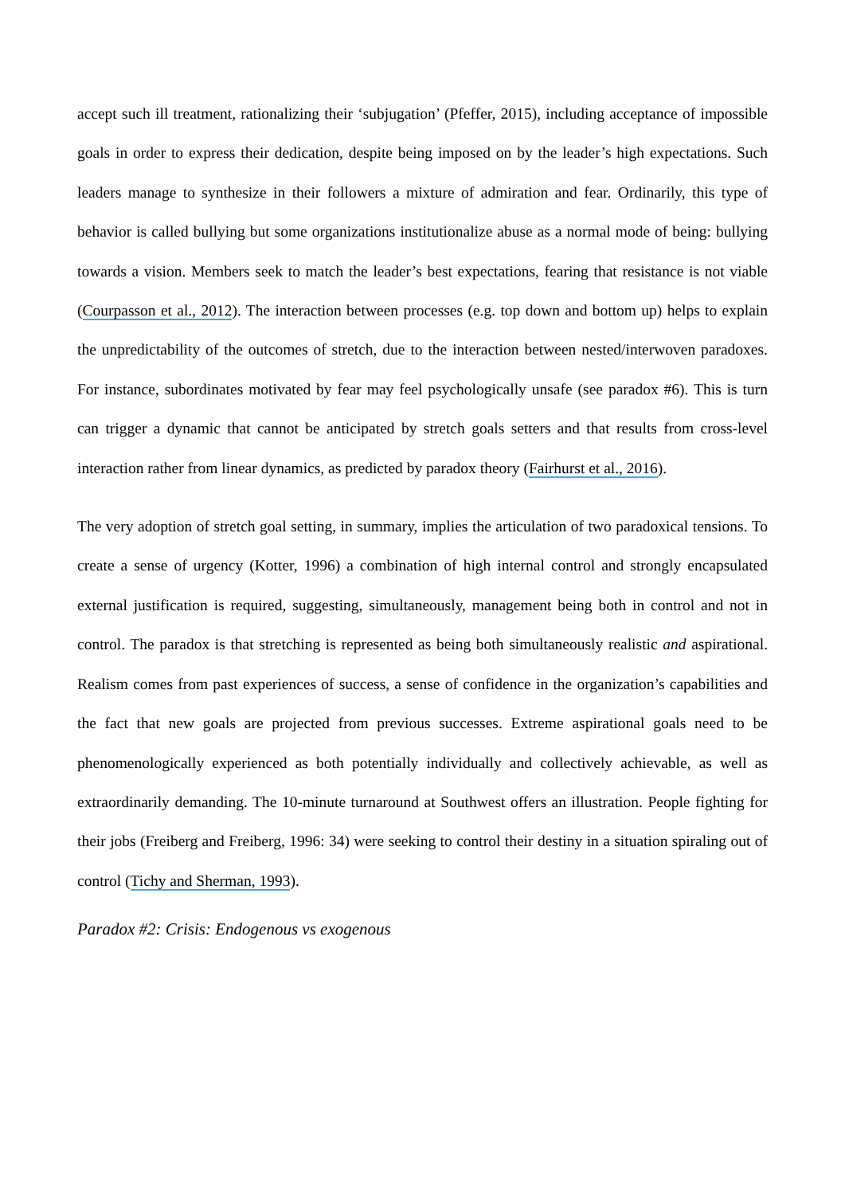accept such ill treatment, rationalizing their ‘subjugation’ (Pfeffer, 2015), including acceptance of impossible goals in order to express their dedication, despite being imposed on by the leader’s high expectations. Such leaders manage to synthesize in their followers a mixture of admiration and fear. Ordinarily, this type of behavior is called bullying but some organizations institutionalize abuse as a normal mode of being: bullying towards a vision. Members seek to match the leader’s best expectations, fearing that resistance is not viable (Courpasson et al., 2012). The interaction between processes (e.g. top down and bottom up) helps to explain the unpredictability of the outcomes of stretch, due to the interaction between nested/interwoven paradoxes. For instance, subordinates motivated by fear may feel psychologically unsafe (see paradox #6). This is turn can trigger a dynamic that cannot be anticipated by stretch goals setters and that results from cross-level interaction rather from linear dynamics, as predicted by paradox theory (Fairhurst et al., 2016).
The very adoption of stretch goal setting, in summary, implies the articulation of two paradoxical tensions. To create a sense of urgency (Kotter, 1996) a combination of high internal control and strongly encapsulated external justification is required, suggesting, simultaneously, management being both in control and not in control. The paradox is that stretching is represented as being both simultaneously realistic and aspirational. Realism comes from past experiences of success, a sense of confidence in the organization’s capabilities and the fact that new goals are projected from previous successes. Extreme aspirational goals need to be phenomenologically experienced as both potentially individually and collectively achievable, as well as extraordinarily demanding. The 10-minute turnaround at Southwest offers an illustration. People fighting for their jobs (Freiberg and Freiberg, 1996: 34) were seeking to control their destiny in a situation spiraling out of control (Tichy and Sherman, 1993).
Paradox #2: Crisis: Endogenous vs exogenous